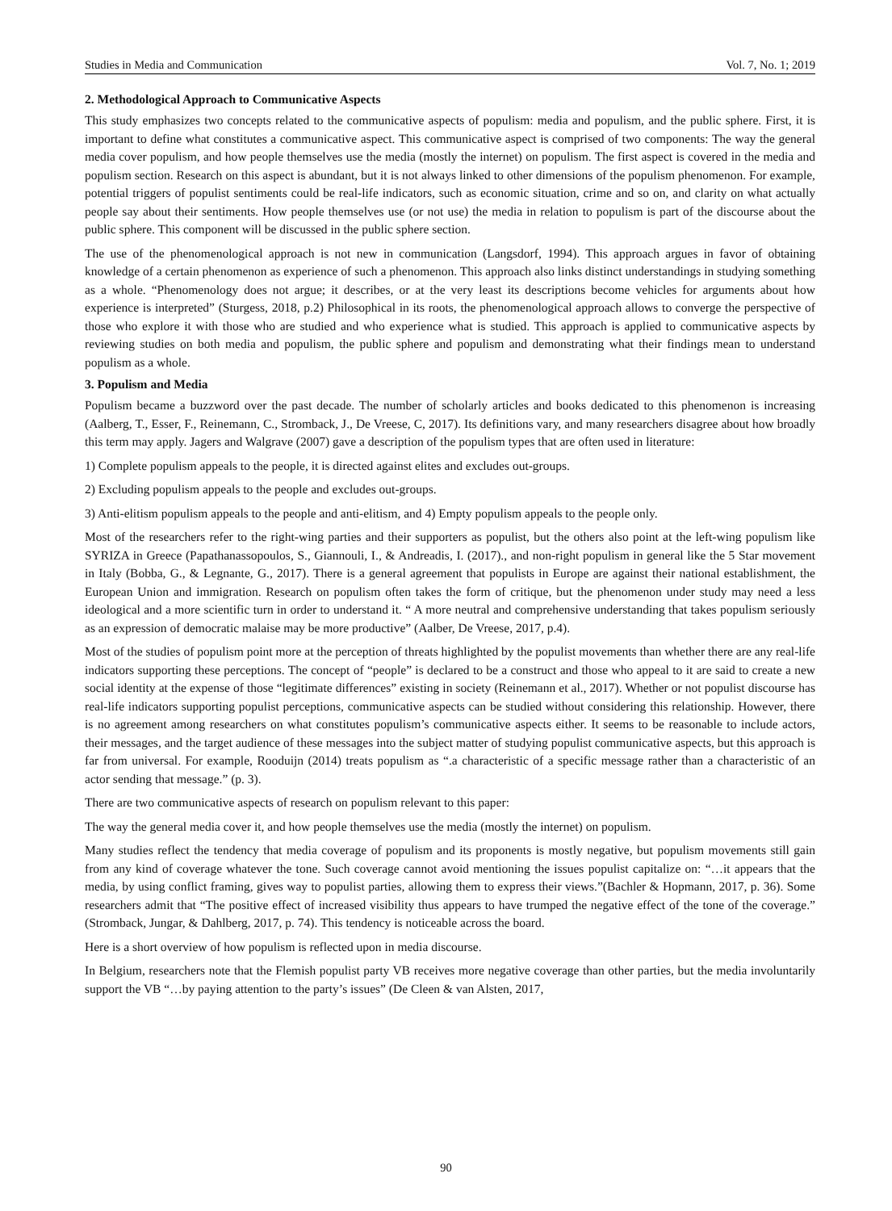Studies in Media and Communication Vol. 7, No. 1; 2019
2. Methodological Approach to Communicative Aspects
This study emphasizes two concepts related to the communicative aspects of populism: media and populism, and the public sphere. First, it is important to define what constitutes a communicative aspect. This communicative aspect is comprised of two components: The way the general media cover populism, and how people themselves use the media (mostly the internet) on populism. The first aspect is covered in the media and populism section. Research on this aspect is abundant, but it is not always linked to other dimensions of the populism phenomenon. For example, potential triggers of populist sentiments could be real-life indicators, such as economic situation, crime and so on, and clarity on what actually people say about their sentiments. How people themselves use (or not use) the media in relation to populism is part of the discourse about the public sphere. This component will be discussed in the public sphere section.
The use of the phenomenological approach is not new in communication (Langsdorf, 1994). This approach argues in favor of obtaining knowledge of a certain phenomenon as experience of such a phenomenon. This approach also links distinct understandings in studying something as a whole. “Phenomenology does not argue; it describes, or at the very least its descriptions become vehicles for arguments about how experience is interpreted” (Sturgess, 2018, p.2) Philosophical in its roots, the phenomenological approach allows to converge the perspective of those who explore it with those who are studied and who experience what is studied. This approach is applied to communicative aspects by reviewing studies on both media and populism, the public sphere and populism and demonstrating what their findings mean to understand populism as a whole.
3. Populism and Media
Populism became a buzzword over the past decade. The number of scholarly articles and books dedicated to this phenomenon is increasing (Aalberg, T., Esser, F., Reinemann, C., Stromback, J., De Vreese, C, 2017). Its definitions vary, and many researchers disagree about how broadly this term may apply. Jagers and Walgrave (2007) gave a description of the populism types that are often used in literature:
1) Complete populism appeals to the people, it is directed against elites and excludes out-groups.
2) Excluding populism appeals to the people and excludes out-groups.
3) Anti-elitism populism appeals to the people and anti-elitism, and 4) Empty populism appeals to the people only.
Most of the researchers refer to the right-wing parties and their supporters as populist, but the others also point at the left-wing populism like SYRIZA in Greece (Papathanassopoulos, S., Giannouli, I., & Andreadis, I. (2017)., and non-right populism in general like the 5 Star movement in Italy (Bobba, G., & Legnante, G., 2017). There is a general agreement that populists in Europe are against their national establishment, the European Union and immigration. Research on populism often takes the form of critique, but the phenomenon under study may need a less ideological and a more scientific turn in order to understand it. “ A more neutral and comprehensive understanding that takes populism seriously as an expression of democratic malaise may be more productive” (Aalber, De Vreese, 2017, p.4).
Most of the studies of populism point more at the perception of threats highlighted by the populist movements than whether there are any real-life indicators supporting these perceptions. The concept of “people” is declared to be a construct and those who appeal to it are said to create a new social identity at the expense of those “legitimate differences” existing in society (Reinemann et al., 2017). Whether or not populist discourse has real-life indicators supporting populist perceptions, communicative aspects can be studied without considering this relationship. However, there is no agreement among researchers on what constitutes populism’s communicative aspects either. It seems to be reasonable to include actors, their messages, and the target audience of these messages into the subject matter of studying populist communicative aspects, but this approach is far from universal. For example, Rooduijn (2014) treats populism as “.a characteristic of a specific message rather than a characteristic of an actor sending that message.” (p. 3).
There are two communicative aspects of research on populism relevant to this paper:
The way the general media cover it, and how people themselves use the media (mostly the internet) on populism.
Many studies reflect the tendency that media coverage of populism and its proponents is mostly negative, but populism movements still gain from any kind of coverage whatever the tone. Such coverage cannot avoid mentioning the issues populist capitalize on: “…it appears that the media, by using conflict framing, gives way to populist parties, allowing them to express their views.”(Bachler & Hopmann, 2017, p. 36). Some researchers admit that “The positive effect of increased visibility thus appears to have trumped the negative effect of the tone of the coverage.” (Stromback, Jungar, & Dahlberg, 2017, p. 74). This tendency is noticeable across the board.
Here is a short overview of how populism is reflected upon in media discourse.
In Belgium, researchers note that the Flemish populist party VB receives more negative coverage than other parties, but the media involuntarily support the VB “…by paying attention to the party’s issues” (De Cleen & van Alsten, 2017,
90